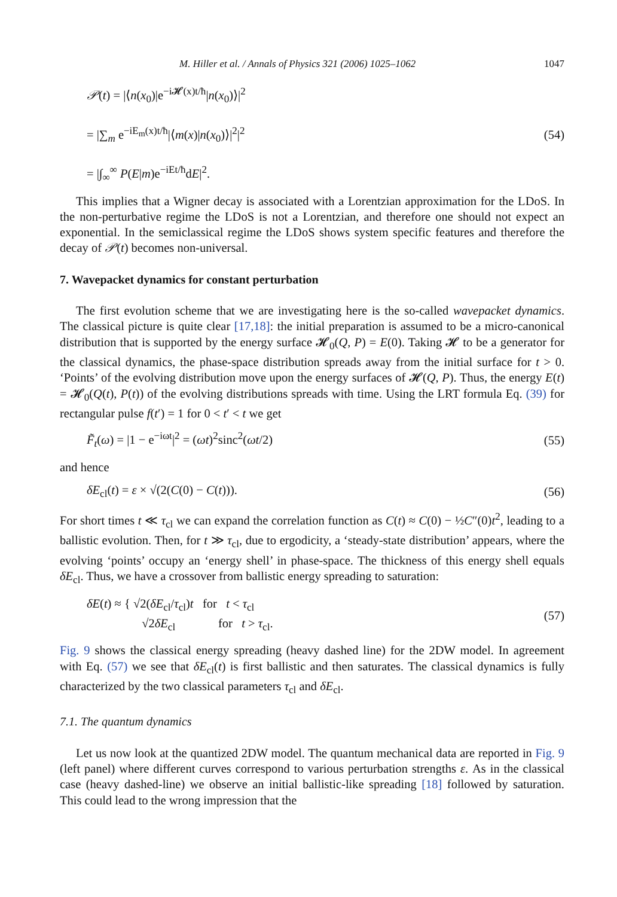M. Hiller et al. / Annals of Physics 321 (2006) 1025–1062 1047
𝒫(t) = |⟨n(x<sub>0</sub>)|e<sup>−i𝓗(x)t/ħ</sup>|n(x<sub>0</sub>)⟩|<sup>2</sup>
= |∑<sub>m</sub> e<sup>−iE<sub>m</sub>(x)t/ħ</sup>|⟨m(x)|n(x<sub>0</sub>)⟩|<sup>2</sup>|<sup>2</sup>
= |∫<sub>∞</sub><sup>∞</sup> P(E|m)e<sup>−iEt/ħ</sup>dE|<sup>2</sup>.
(54)
This implies that a Wigner decay is associated with a Lorentzian approximation for the LDoS. In the non-perturbative regime the LDoS is not a Lorentzian, and therefore one should not expect an exponential. In the semiclassical regime the LDoS shows system specific features and therefore the decay of 𝒫(t) becomes non-universal.
7. Wavepacket dynamics for constant perturbation
The first evolution scheme that we are investigating here is the so-called wavepacket dynamics. The classical picture is quite clear [17,18]: the initial preparation is assumed to be a micro-canonical distribution that is supported by the energy surface 𝓗<sub>0</sub>(Q, P) = E(0). Taking 𝓗 to be a generator for the classical dynamics, the phase-space distribution spreads away from the initial surface for t > 0. ‘Points’ of the evolving distribution move upon the energy surfaces of 𝓗(Q, P). Thus, the energy E(t) = 𝓗<sub>0</sub>(Q(t), P(t)) of the evolving distributions spreads with time. Using the LRT formula Eq. (39) for rectangular pulse f(t′) = 1 for 0 < t′ < t we get
F̃<sub>t</sub>(ω) = |1 − e<sup>−iωt</sup>|<sup>2</sup> = (ωt)<sup>2</sup>sinc<sup>2</sup>(ωt/2)
(55)
and hence
δE<sub>cl</sub>(t) = ε × √(2(C(0) − C(t))).
(56)
For short times t ≪ τ<sub>cl</sub> we can expand the correlation function as C(t) ≈ C(0) − ½C″(0)t<sup>2</sup>, leading to a ballistic evolution. Then, for t ≫ τ<sub>cl</sub>, due to ergodicity, a ‘steady-state distribution’ appears, where the evolving ‘points’ occupy an ‘energy shell’ in phase-space. The thickness of this energy shell equals δE<sub>cl</sub>. Thus, we have a crossover from ballistic energy spreading to saturation:
δE(t) ≈ { √2(δE<sub>cl</sub>/τ<sub>cl</sub>)t for t < τ<sub>cl</sub>
     √2δE<sub>cl</sub>     for t > τ<sub>cl</sub>.
(57)
Fig. 9 shows the classical energy spreading (heavy dashed line) for the 2DW model. In agreement with Eq. (57) we see that δE<sub>cl</sub>(t) is first ballistic and then saturates. The classical dynamics is fully characterized by the two classical parameters τ<sub>cl</sub> and δE<sub>cl</sub>.
7.1. The quantum dynamics
Let us now look at the quantized 2DW model. The quantum mechanical data are reported in Fig. 9 (left panel) where different curves correspond to various perturbation strengths ε. As in the classical case (heavy dashed-line) we observe an initial ballistic-like spreading [18] followed by saturation. This could lead to the wrong impression that the